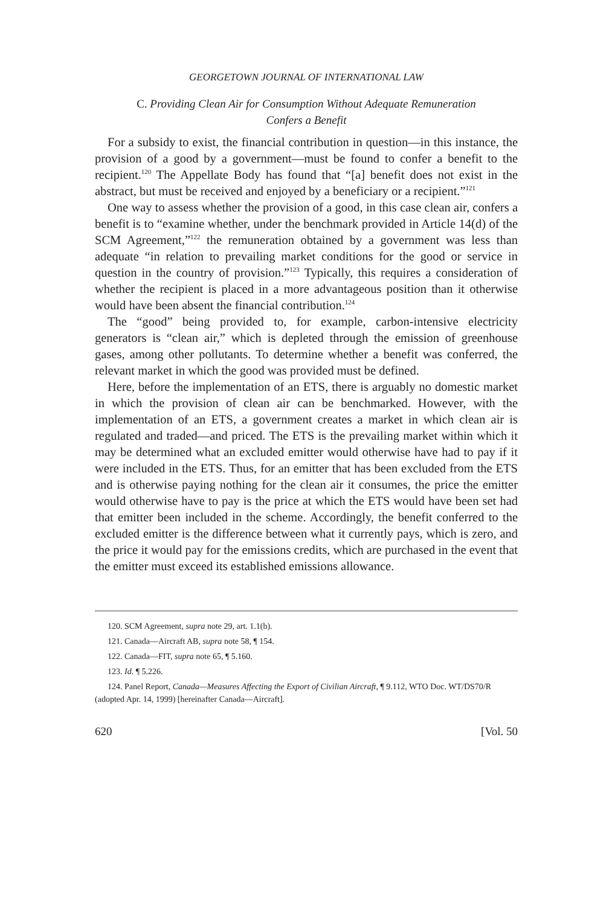GEORGETOWN JOURNAL OF INTERNATIONAL LAW
C. Providing Clean Air for Consumption Without Adequate Remuneration
Confers a Benefit
For a subsidy to exist, the financial contribution in question—in this instance, the provision of a good by a government—must be found to confer a benefit to the recipient.<sup>120</sup> The Appellate Body has found that “[a] benefit does not exist in the abstract, but must be received and enjoyed by a beneficiary or a recipient.”<sup>121</sup>
One way to assess whether the provision of a good, in this case clean air, confers a benefit is to “examine whether, under the benchmark provided in Article 14(d) of the SCM Agreement,”<sup>122</sup> the remuneration obtained by a government was less than adequate “in relation to prevailing market conditions for the good or service in question in the country of provision.”<sup>123</sup> Typically, this requires a consideration of whether the recipient is placed in a more advantageous position than it otherwise would have been absent the financial contribution.<sup>124</sup>
The “good” being provided to, for example, carbon-intensive electricity generators is “clean air,” which is depleted through the emission of greenhouse gases, among other pollutants. To determine whether a benefit was conferred, the relevant market in which the good was provided must be defined.
Here, before the implementation of an ETS, there is arguably no domestic market in which the provision of clean air can be benchmarked. However, with the implementation of an ETS, a government creates a market in which clean air is regulated and traded—and priced. The ETS is the prevailing market within which it may be determined what an excluded emitter would otherwise have had to pay if it were included in the ETS. Thus, for an emitter that has been excluded from the ETS and is otherwise paying nothing for the clean air it consumes, the price the emitter would otherwise have to pay is the price at which the ETS would have been set had that emitter been included in the scheme. Accordingly, the benefit conferred to the excluded emitter is the difference between what it currently pays, which is zero, and the price it would pay for the emissions credits, which are purchased in the event that the emitter must exceed its established emissions allowance.
120. SCM Agreement, supra note 29, art. 1.1(b).
121. Canada—Aircraft AB, supra note 58, ¶ 154.
122. Canada—FIT, supra note 65, ¶ 5.160.
123. Id. ¶ 5.226.
124. Panel Report, Canada—Measures Affecting the Export of Civilian Aircraft, ¶ 9.112, WTO Doc. WT/DS70/R (adopted Apr. 14, 1999) [hereinafter Canada—Aircraft].
620 [Vol. 50